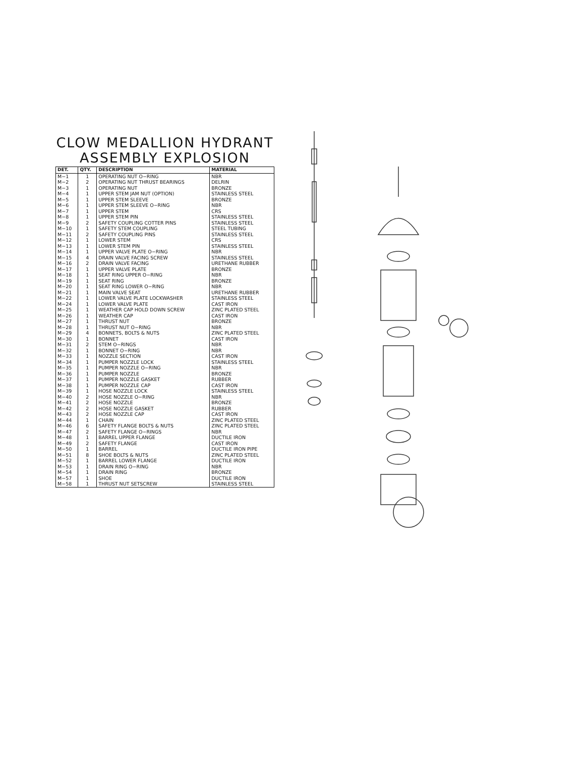CLOW MEDALLION HYDRANT
ASSEMBLY EXPLOSION
| DET. | QTY. | DESCRIPTION | MATERIAL |
| --- | --- | --- | --- |
| M−1 | 1 | OPERATING NUT O−RING | NBR |
| M−2 | 2 | OPERATING NUT THRUST BEARINGS | DELRIN |
| M−3 | 1 | OPERATING NUT | BRONZE |
| M−4 | 1 | UPPER STEM JAM NUT (OPTION) | STAINLESS STEEL |
| M−5 | 1 | UPPER STEM SLEEVE | BRONZE |
| M−6 | 1 | UPPER STEM SLEEVE O−RING | NBR |
| M−7 | 1 | UPPER STEM | CRS |
| M−8 | 1 | UPPER STEM PIN | STAINLESS STEEL |
| M−9 | 2 | SAFETY COUPLING COTTER PINS | STAINLESS STEEL |
| M−10 | 1 | SAFETY STEM COUPLING | STEEL TUBING |
| M−11 | 2 | SAFETY COUPLING PINS | STAINLESS STEEL |
| M−12 | 1 | LOWER STEM | CRS |
| M−13 | 1 | LOWER STEM PIN | STAINLESS STEEL |
| M−14 | 1 | UPPER VALVE PLATE O−RING | NBR |
| M−15 | 4 | DRAIN VALVE FACING SCREW | STAINLESS STEEL |
| M−16 | 2 | DRAIN VALVE FACING | URETHANE RUBBER |
| M−17 | 1 | UPPER VALVE PLATE | BRONZE |
| M−18 | 1 | SEAT RING UPPER O−RING | NBR |
| M−19 | 1 | SEAT RING | BRONZE |
| M−20 | 1 | SEAT RING LOWER O−RING | NBR |
| M−21 | 1 | MAIN VALVE SEAT | URETHANE RUBBER |
| M−22 | 1 | LOWER VALVE PLATE LOCKWASHER | STAINLESS STEEL |
| M−24 | 1 | LOWER VALVE PLATE | CAST IRON |
| M−25 | 1 | WEATHER CAP HOLD DOWN SCREW | ZINC PLATED STEEL |
| M−26 | 1 | WEATHER CAP | CAST IRON |
| M−27 | 1 | THRUST NUT | BRONZE |
| M−28 | 1 | THRUST NUT O−RING | NBR |
| M−29 | 4 | BONNETS, BOLTS & NUTS | ZINC PLATED STEEL |
| M−30 | 1 | BONNET | CAST IRON |
| M−31 | 2 | STEM O−RINGS | NBR |
| M−32 | 1 | BONNET O−RING | NBR |
| M−33 | 1 | NOZZLE SECTION | CAST IRON |
| M−34 | 1 | PUMPER NOZZLE LOCK | STAINLESS STEEL |
| M−35 | 1 | PUMPER NOZZLE O−RING | NBR |
| M−36 | 1 | PUMPER NOZZLE | BRONZE |
| M−37 | 1 | PUMPER NOZZLE GASKET | RUBBER |
| M−38 | 1 | PUMPER NOZZLE CAP | CAST IRON |
| M−39 | 1 | HOSE NOZZLE LOCK | STAINLESS STEEL |
| M−40 | 2 | HOSE NOZZLE O−RING | NBR |
| M−41 | 2 | HOSE NOZZLE | BRONZE |
| M−42 | 2 | HOSE NOZZLE GASKET | RUBBER |
| M−43 | 2 | HOSE NOZZLE CAP | CAST IRON |
| M−44 | 1 | CHAIN | ZINC PLATED STEEL |
| M−46 | 6 | SAFETY FLANGE BOLTS & NUTS | ZINC PLATED STEEL |
| M−47 | 2 | SAFETY FLANGE O−RINGS | NBR |
| M−48 | 1 | BARREL UPPER FLANGE | DUCTILE IRON |
| M−49 | 2 | SAFETY FLANGE | CAST IRON |
| M−50 | 1 | BARREL | DUCTILE IRON PIPE |
| M−51 | 8 | SHOE BOLTS & NUTS | ZINC PLATED STEEL |
| M−52 | 1 | BARREL LOWER FLANGE | DUCTILE IRON |
| M−53 | 1 | DRAIN RING O−RING | NBR |
| M−54 | 1 | DRAIN RING | BRONZE |
| M−57 | 1 | SHOE | DUCTILE IRON |
| M−58 | 1 | THRUST NUT SETSCREW | STAINLESS STEEL |